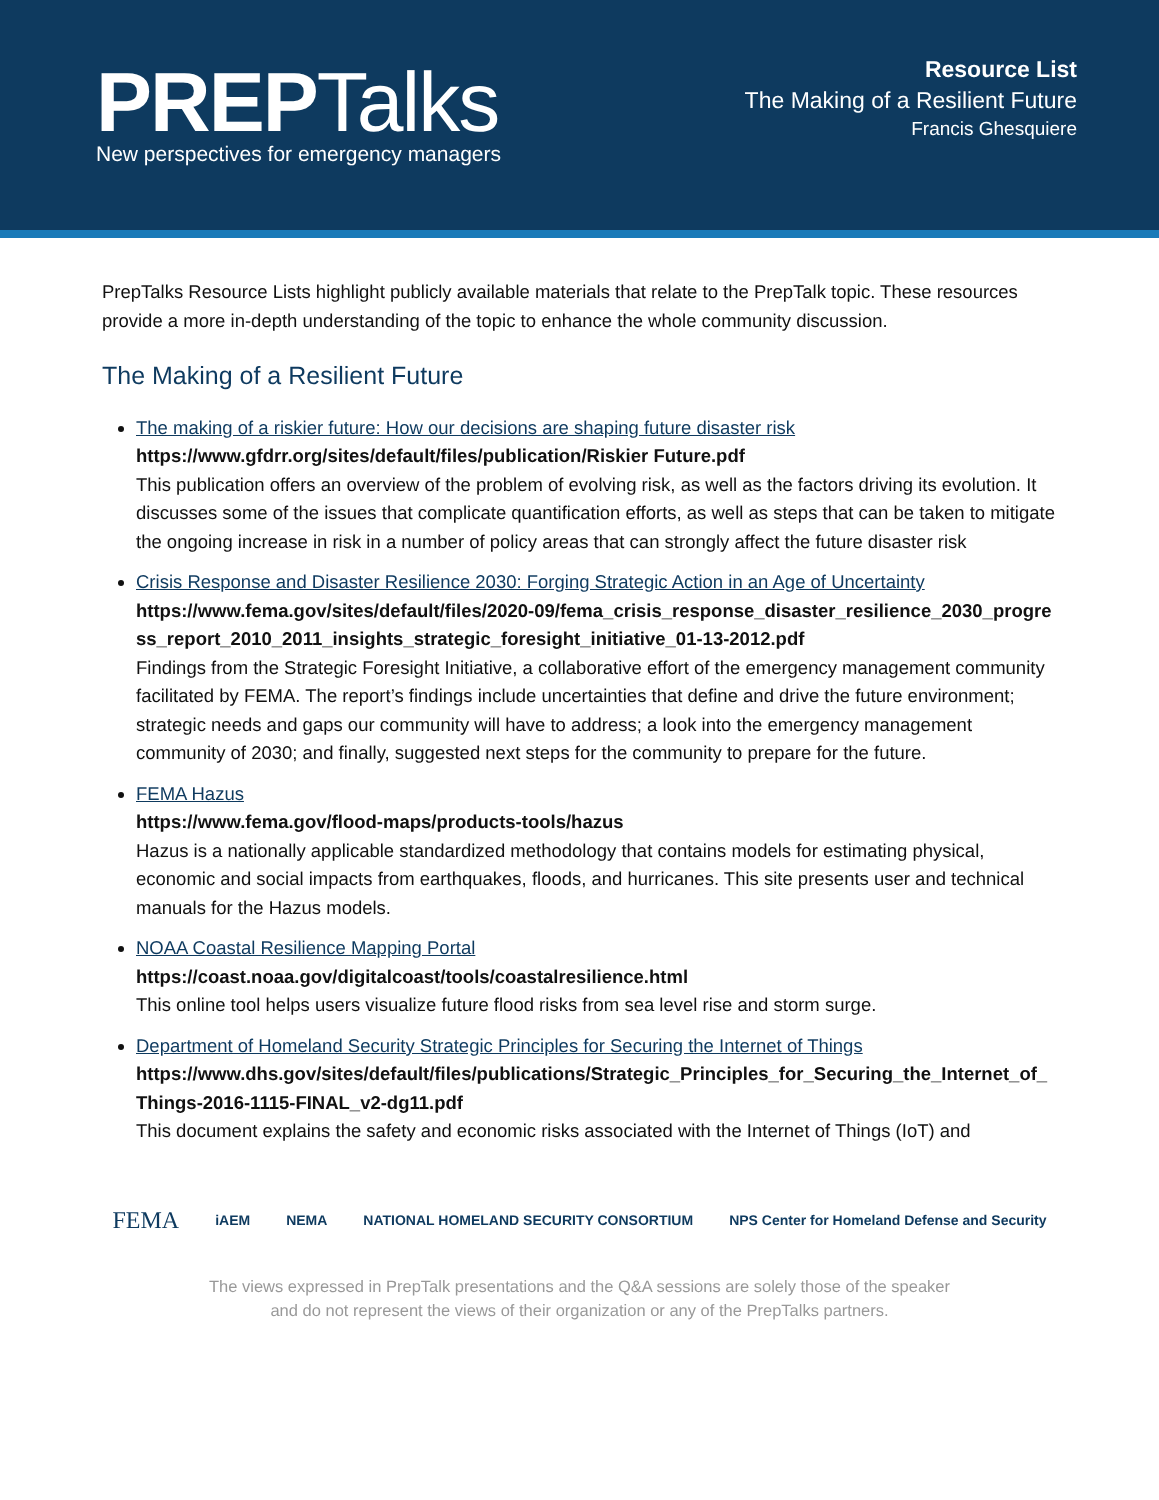PREPTalks
New perspectives for emergency managers
Resource List
The Making of a Resilient Future
Francis Ghesquiere
PrepTalks Resource Lists highlight publicly available materials that relate to the PrepTalk topic. These resources provide a more in-depth understanding of the topic to enhance the whole community discussion.
The Making of a Resilient Future
The making of a riskier future: How our decisions are shaping future disaster risk
https://www.gfdrr.org/sites/default/files/publication/Riskier Future.pdf
This publication offers an overview of the problem of evolving risk, as well as the factors driving its evolution. It discusses some of the issues that complicate quantification efforts, as well as steps that can be taken to mitigate the ongoing increase in risk in a number of policy areas that can strongly affect the future disaster risk
Crisis Response and Disaster Resilience 2030: Forging Strategic Action in an Age of Uncertainty
https://www.fema.gov/sites/default/files/2020-09/fema_crisis_response_disaster_resilience_2030_progress_report_2010_2011_insights_strategic_foresight_initiative_01-13-2012.pdf
Findings from the Strategic Foresight Initiative, a collaborative effort of the emergency management community facilitated by FEMA. The report’s findings include uncertainties that define and drive the future environment; strategic needs and gaps our community will have to address; a look into the emergency management community of 2030; and finally, suggested next steps for the community to prepare for the future.
FEMA Hazus
https://www.fema.gov/flood-maps/products-tools/hazus
Hazus is a nationally applicable standardized methodology that contains models for estimating physical, economic and social impacts from earthquakes, floods, and hurricanes. This site presents user and technical manuals for the Hazus models.
NOAA Coastal Resilience Mapping Portal
https://coast.noaa.gov/digitalcoast/tools/coastalresilience.html
This online tool helps users visualize future flood risks from sea level rise and storm surge.
Department of Homeland Security Strategic Principles for Securing the Internet of Things
https://www.dhs.gov/sites/default/files/publications/Strategic_Principles_for_Securing_the_Internet_of_Things-2016-1115-FINAL_v2-dg11.pdf
This document explains the safety and economic risks associated with the Internet of Things (IoT) and
FEMA iAEM NEMA NATIONAL HOMELAND SECURITY CONSORTIUM NPS Center for Homeland Defense and Security
The views expressed in PrepTalk presentations and the Q&A sessions are solely those of the speaker
and do not represent the views of their organization or any of the PrepTalks partners.